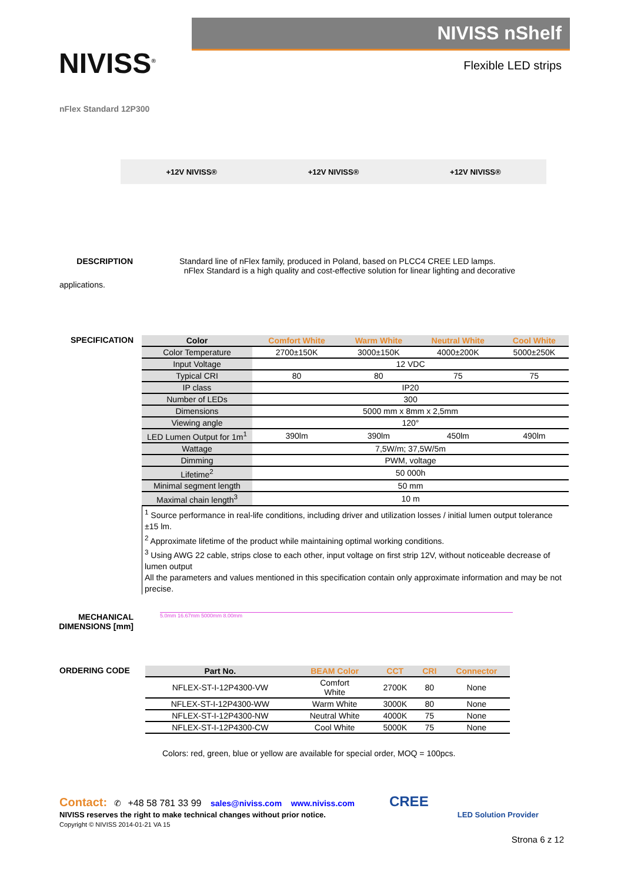NIVISS<sup>®</sup>
NIVISS nShelf
Flexible LED strips
nFlex Standard 12P300
+12V NIVISS® +12V NIVISS® +12V NIVISS®
DESCRIPTION Standard line of nFlex family, produced in Poland, based on PLCC4 CREE LED lamps.
nFlex Standard is a high quality and cost-effective solution for linear lighting and decorative
applications.
SPECIFICATION
| Color | Comfort White | Warm White | Neutral White | Cool White |
| --- | --- | --- | --- | --- |
| Color Temperature | 2700±150K | 3000±150K | 4000±200K | 5000±250K |
| Input Voltage | 12 VDC | | | |
| Typical CRI | 80 | 80 | 75 | 75 |
| IP class | IP20 | | | |
| Number of LEDs | 300 | | | |
| Dimensions | 5000 mm x 8mm x 2,5mm | | | |
| Viewing angle | 120° | | | |
| LED Lumen Output for 1m<sup>1</sup> | 390lm | 390lm | 450lm | 490lm |
| Wattage | 7,5W/m; 37,5W/5m | | | |
| Dimming | PWM, voltage | | | |
| Lifetime<sup>2</sup> | 50 000h | | | |
| Minimal segment length | 50 mm | | | |
| Maximal chain length<sup>3</sup> | 10 m | | | |
<sup>1</sup> Source performance in real-life conditions, including driver and utilization losses / initial lumen output tolerance ±15 lm.
<sup>2</sup> Approximate lifetime of the product while maintaining optimal working conditions.
<sup>3</sup> Using AWG 22 cable, strips close to each other, input voltage on first strip 12V, without noticeable decrease of lumen output
All the parameters and values mentioned in this specification contain only approximate information and may be not precise.
MECHANICAL DIMENSIONS [mm]
5.0mm 16.67mm 5000mm 8.00mm
ORDERING CODE
| Part No. | BEAM Color | CCT | CRI | Connector |
| --- | --- | --- | --- | --- |
| NFLEX-ST-I-12P4300-VW | Comfort White | 2700K | 80 | None |
| NFLEX-ST-I-12P4300-WW | Warm White | 3000K | 80 | None |
| NFLEX-ST-I-12P4300-NW | Neutral White | 4000K | 75 | None |
| NFLEX-ST-I-12P4300-CW | Cool White | 5000K | 75 | None |
Colors: red, green, blue or yellow are available for special order, MOQ = 100pcs.
Contact: ✆ +48 58 781 33 99 sales@niviss.com www.niviss.com CREE
NIVISS reserves the right to make technical changes without prior notice. LED Solution Provider
Copyright © NIVISS 2014-01-21 VA 15
Strona 6 z 12